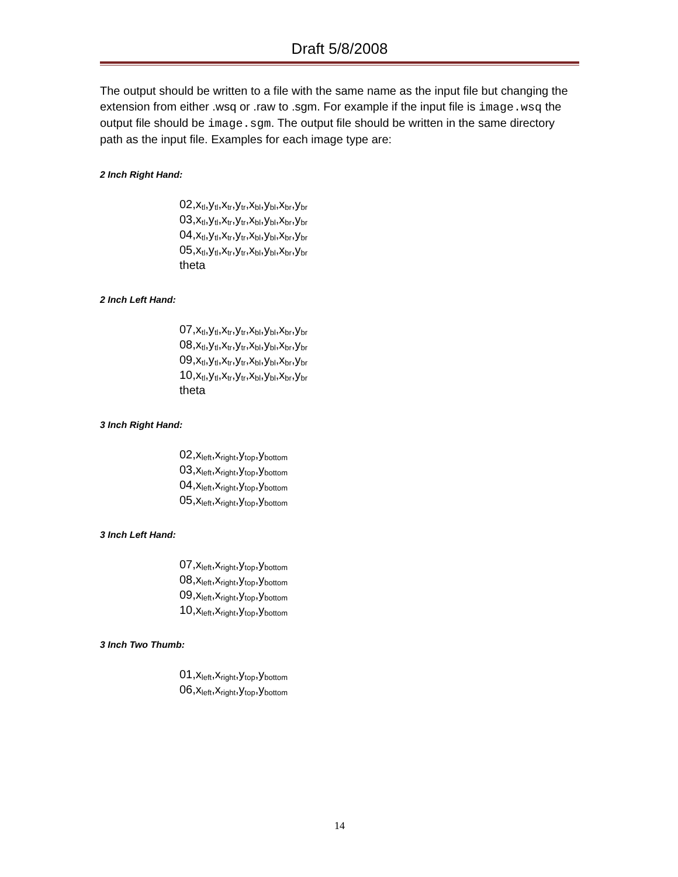Draft 5/8/2008
The output should be written to a file with the same name as the input file but changing the extension from either .wsq or .raw to .sgm. For example if the input file is image.wsq the output file should be image.sgm. The output file should be written in the same directory path as the input file. Examples for each image type are:
2 Inch Right Hand:
02,x<sub>tl</sub>,y<sub>tl</sub>,x<sub>tr</sub>,y<sub>tr</sub>,x<sub>bl</sub>,y<sub>bl</sub>,x<sub>br</sub>,y<sub>br</sub>
03,x<sub>tl</sub>,y<sub>tl</sub>,x<sub>tr</sub>,y<sub>tr</sub>,x<sub>bl</sub>,y<sub>bl</sub>,x<sub>br</sub>,y<sub>br</sub>
04,x<sub>tl</sub>,y<sub>tl</sub>,x<sub>tr</sub>,y<sub>tr</sub>,x<sub>bl</sub>,y<sub>bl</sub>,x<sub>br</sub>,y<sub>br</sub>
05,x<sub>tl</sub>,y<sub>tl</sub>,x<sub>tr</sub>,y<sub>tr</sub>,x<sub>bl</sub>,y<sub>bl</sub>,x<sub>br</sub>,y<sub>br</sub>
theta
2 Inch Left Hand:
07,x<sub>tl</sub>,y<sub>tl</sub>,x<sub>tr</sub>,y<sub>tr</sub>,x<sub>bl</sub>,y<sub>bl</sub>,x<sub>br</sub>,y<sub>br</sub>
08,x<sub>tl</sub>,y<sub>tl</sub>,x<sub>tr</sub>,y<sub>tr</sub>,x<sub>bl</sub>,y<sub>bl</sub>,x<sub>br</sub>,y<sub>br</sub>
09,x<sub>tl</sub>,y<sub>tl</sub>,x<sub>tr</sub>,y<sub>tr</sub>,x<sub>bl</sub>,y<sub>bl</sub>,x<sub>br</sub>,y<sub>br</sub>
10,x<sub>tl</sub>,y<sub>tl</sub>,x<sub>tr</sub>,y<sub>tr</sub>,x<sub>bl</sub>,y<sub>bl</sub>,x<sub>br</sub>,y<sub>br</sub>
theta
3 Inch Right Hand:
02,x<sub>left</sub>,x<sub>right</sub>,y<sub>top</sub>,y<sub>bottom</sub>
03,x<sub>left</sub>,x<sub>right</sub>,y<sub>top</sub>,y<sub>bottom</sub>
04,x<sub>left</sub>,x<sub>right</sub>,y<sub>top</sub>,y<sub>bottom</sub>
05,x<sub>left</sub>,x<sub>right</sub>,y<sub>top</sub>,y<sub>bottom</sub>
3 Inch Left Hand:
07,x<sub>left</sub>,x<sub>right</sub>,y<sub>top</sub>,y<sub>bottom</sub>
08,x<sub>left</sub>,x<sub>right</sub>,y<sub>top</sub>,y<sub>bottom</sub>
09,x<sub>left</sub>,x<sub>right</sub>,y<sub>top</sub>,y<sub>bottom</sub>
10,x<sub>left</sub>,x<sub>right</sub>,y<sub>top</sub>,y<sub>bottom</sub>
3 Inch Two Thumb:
01,x<sub>left</sub>,x<sub>right</sub>,y<sub>top</sub>,y<sub>bottom</sub>
06,x<sub>left</sub>,x<sub>right</sub>,y<sub>top</sub>,y<sub>bottom</sub>
14